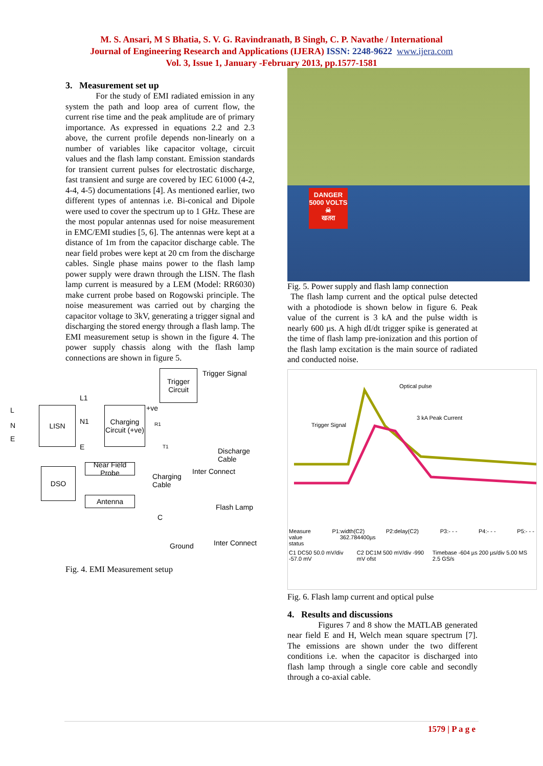M. S. Ansari, M S Bhatia, S. V. G. Ravindranath, B Singh, C. P. Navathe / International
Journal of Engineering Research and Applications (IJERA) ISSN: 2248-9622 www.ijera.com
Vol. 3, Issue 1, January -February 2013, pp.1577-1581
3. Measurement set up
For the study of EMI radiated emission in any system the path and loop area of current flow, the current rise time and the peak amplitude are of primary importance. As expressed in equations 2.2 and 2.3 above, the current profile depends non-linearly on a number of variables like capacitor voltage, circuit values and the flash lamp constant. Emission standards for transient current pulses for electrostatic discharge, fast transient and surge are covered by IEC 61000 (4-2, 4-4, 4-5) documentations [4]. As mentioned earlier, two different types of antennas i.e. Bi-conical and Dipole were used to cover the spectrum up to 1 GHz. These are the most popular antennas used for noise measurement in EMC/EMI studies [5, 6]. The antennas were kept at a distance of 1m from the capacitor discharge cable. The near field probes were kept at 20 cm from the discharge cables. Single phase mains power to the flash lamp power supply were drawn through the LISN. The flash lamp current is measured by a LEM (Model: RR6030) make current probe based on Rogowski principle. The noise measurement was carried out by charging the capacitor voltage to 3kV, generating a trigger signal and discharging the stored energy through a flash lamp. The EMI measurement setup is shown in the figure 4. The power supply chassis along with the flash lamp connections are shown in figure 5.
L
N
E
LISN
L1
N1
E
Charging
Circuit (+ve)
Trigger
Circuit
Trigger Signal
+ve
R1
T1
Discharge Cable
DSO
Near Field Probe
Charging
Cable
Inter Connect
Antenna
Flash Lamp
C
Ground Inter Connect
Fig. 4. EMI Measurement setup
DANGER
5000 VOLTS
☠
खतरा
Fig. 5. Power supply and flash lamp connection
The flash lamp current and the optical pulse detected with a photodiode is shown below in figure 6. Peak value of the current is 3 kA and the pulse width is nearly 600 µs. A high dI/dt trigger spike is generated at the time of flash lamp pre-ionization and this portion of the flash lamp excitation is the main source of radiated and conducted noise.
Optical pulse
3 kA Peak Current
Trigger Signal
Measure P1:width(C2) P2:delay(C2) P3:- - - P4:- - - P5:- - -
value 362.784400µs
status
C1 DC50 50.0 mV/div -57.0 mV C2 DC1M 500 mV/div -990 mV ofst Timebase -604 µs 200 µs/div 5.00 MS 2.5 GS/s
Fig. 6. Flash lamp current and optical pulse
4. Results and discussions
Figures 7 and 8 show the MATLAB generated near field E and H, Welch mean square spectrum [7]. The emissions are shown under the two different conditions i.e. when the capacitor is discharged into flash lamp through a single core cable and secondly through a co-axial cable.
1579 | P a g e